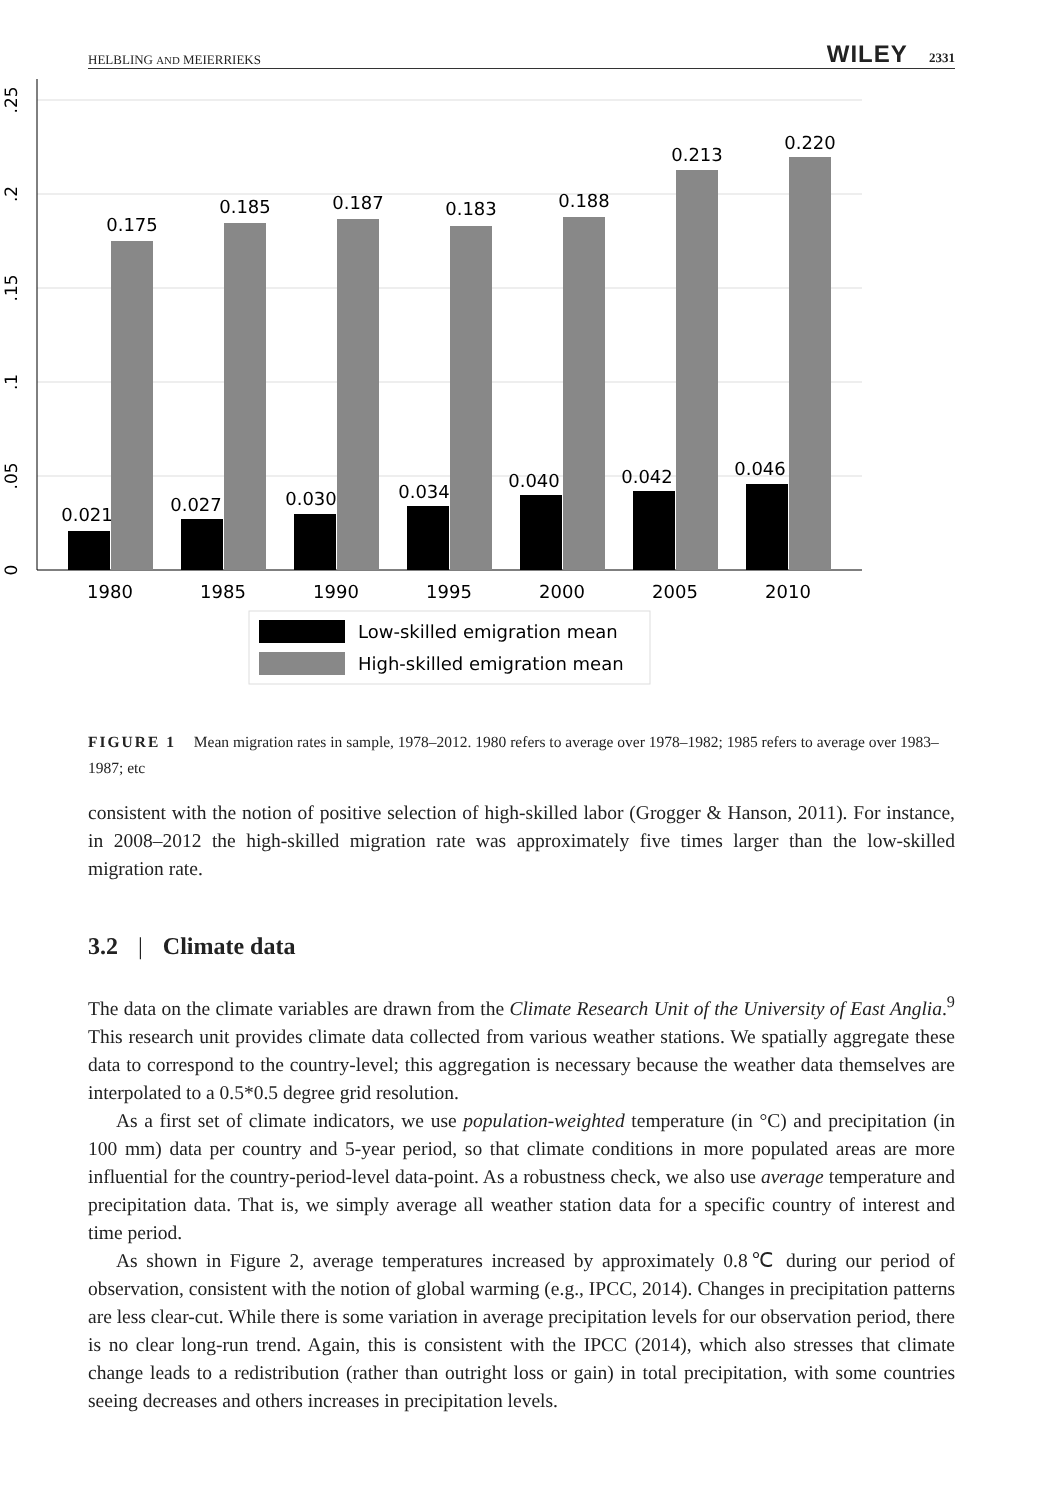HELBLING AND MEIERRIEKS WILEY 2331
0
.05
.1
.15
.2
.25
0.021
0.175
1980
0.027
0.185
1985
0.030
0.187
1990
0.034
0.183
1995
0.040
0.188
2000
0.042
0.213
2005
0.046
0.220
2010
Low-skilled emigration mean
High-skilled emigration mean
FIGURE 1 Mean migration rates in sample, 1978–2012. 1980 refers to average over 1978–1982; 1985 refers to average over 1983–1987; etc
consistent with the notion of positive selection of high-skilled labor (Grogger & Hanson, 2011). For instance, in 2008–2012 the high-skilled migration rate was approximately five times larger than the low-skilled migration rate.
3.2 | Climate data
The data on the climate variables are drawn from the Climate Research Unit of the University of East Anglia.<sup>9</sup> This research unit provides climate data collected from various weather stations. We spatially aggregate these data to correspond to the country-level; this aggregation is necessary because the weather data themselves are interpolated to a 0.5*0.5 degree grid resolution.
As a first set of climate indicators, we use population-weighted temperature (in °C) and precipitation (in 100 mm) data per country and 5-year period, so that climate conditions in more populated areas are more influential for the country-period-level data-point. As a robustness check, we also use average temperature and precipitation data. That is, we simply average all weather station data for a specific country of interest and time period.
As shown in Figure 2, average temperatures increased by approximately 0.8℃ during our period of observation, consistent with the notion of global warming (e.g., IPCC, 2014). Changes in precipitation patterns are less clear-cut. While there is some variation in average precipitation levels for our observation period, there is no clear long-run trend. Again, this is consistent with the IPCC (2014), which also stresses that climate change leads to a redistribution (rather than outright loss or gain) in total precipitation, with some countries seeing decreases and others increases in precipitation levels.